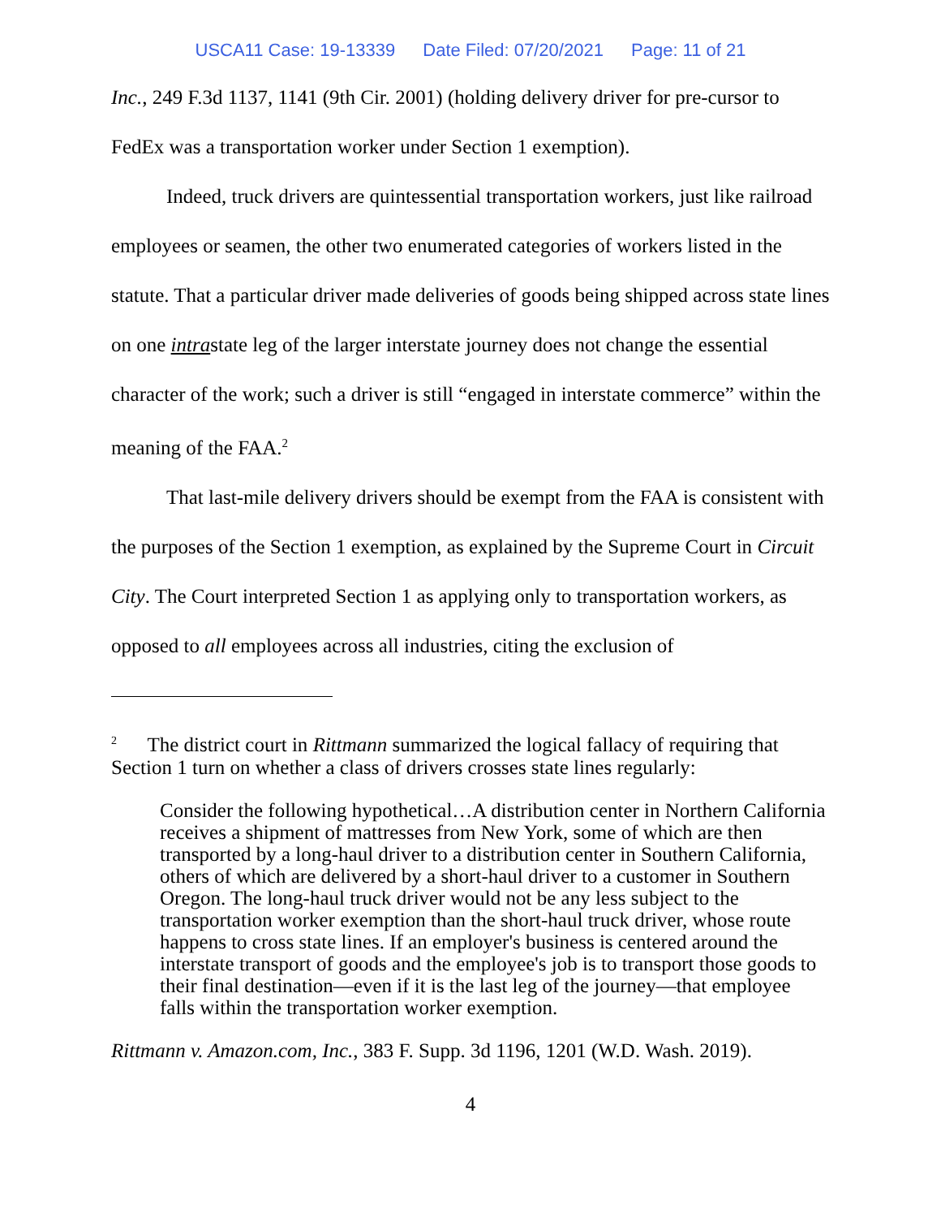USCA11 Case: 19-13339 Date Filed: 07/20/2021 Page: 11 of 21
Inc., 249 F.3d 1137, 1141 (9th Cir. 2001) (holding delivery driver for pre-cursor to FedEx was a transportation worker under Section 1 exemption).
Indeed, truck drivers are quintessential transportation workers, just like railroad employees or seamen, the other two enumerated categories of workers listed in the statute. That a particular driver made deliveries of goods being shipped across state lines on one intrastate leg of the larger interstate journey does not change the essential character of the work; such a driver is still “engaged in interstate commerce” within the meaning of the FAA.<sup>2</sup>
That last-mile delivery drivers should be exempt from the FAA is consistent with the purposes of the Section 1 exemption, as explained by the Supreme Court in Circuit City. The Court interpreted Section 1 as applying only to transportation workers, as opposed to all employees across all industries, citing the exclusion of
<sup>2</sup> The district court in Rittmann summarized the logical fallacy of requiring that Section 1 turn on whether a class of drivers crosses state lines regularly:
Consider the following hypothetical…A distribution center in Northern California receives a shipment of mattresses from New York, some of which are then transported by a long-haul driver to a distribution center in Southern California, others of which are delivered by a short-haul driver to a customer in Southern Oregon. The long-haul truck driver would not be any less subject to the transportation worker exemption than the short-haul truck driver, whose route happens to cross state lines. If an employer's business is centered around the interstate transport of goods and the employee's job is to transport those goods to their final destination—even if it is the last leg of the journey—that employee falls within the transportation worker exemption.
Rittmann v. Amazon.com, Inc., 383 F. Supp. 3d 1196, 1201 (W.D. Wash. 2019).
4